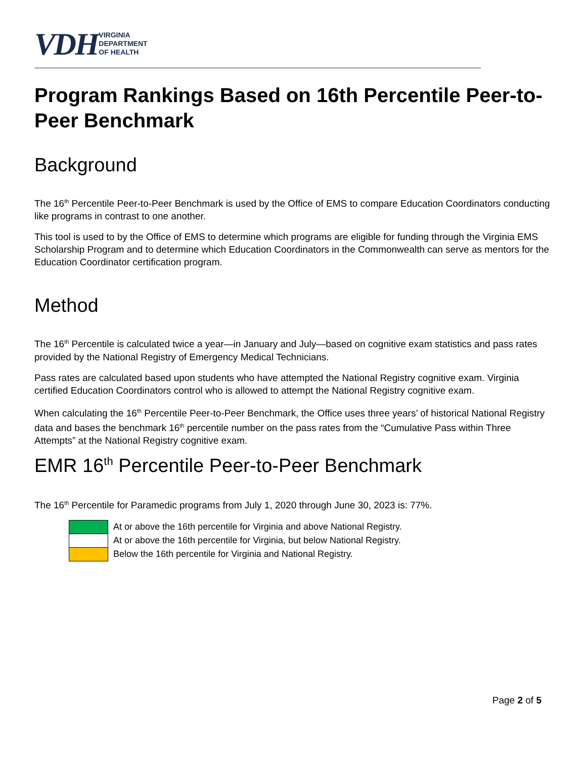VDH VIRGINIA
DEPARTMENT
OF HEALTH
Program Rankings Based on 16th Percentile Peer-to-Peer Benchmark
Background
The 16<sup>th</sup> Percentile Peer-to-Peer Benchmark is used by the Office of EMS to compare Education Coordinators conducting like programs in contrast to one another.
This tool is used to by the Office of EMS to determine which programs are eligible for funding through the Virginia EMS Scholarship Program and to determine which Education Coordinators in the Commonwealth can serve as mentors for the Education Coordinator certification program.
Method
The 16<sup>th</sup> Percentile is calculated twice a year—in January and July—based on cognitive exam statistics and pass rates provided by the National Registry of Emergency Medical Technicians.
Pass rates are calculated based upon students who have attempted the National Registry cognitive exam. Virginia certified Education Coordinators control who is allowed to attempt the National Registry cognitive exam.
When calculating the 16<sup>th</sup> Percentile Peer-to-Peer Benchmark, the Office uses three years’ of historical National Registry data and bases the benchmark 16<sup>th</sup> percentile number on the pass rates from the “Cumulative Pass within Three Attempts” at the National Registry cognitive exam.
EMR 16<sup>th</sup> Percentile Peer-to-Peer Benchmark
The 16<sup>th</sup> Percentile for Paramedic programs from July 1, 2020 through June 30, 2023 is: 77%.
| | At or above the 16th percentile for Virginia and above National Registry. |
| | At or above the 16th percentile for Virginia, but below National Registry. |
| | Below the 16th percentile for Virginia and National Registry. |
Page 2 of 5